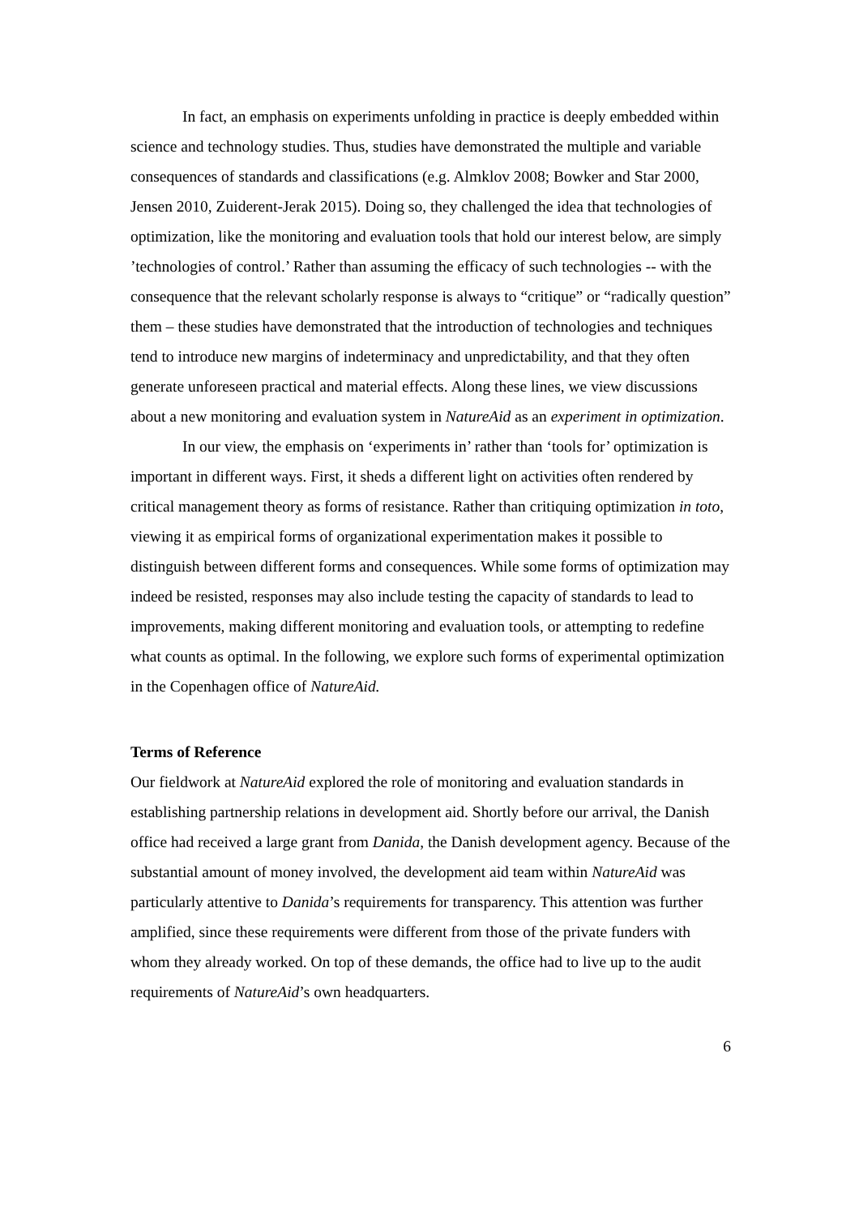In fact, an emphasis on experiments unfolding in practice is deeply embedded within science and technology studies. Thus, studies have demonstrated the multiple and variable consequences of standards and classifications (e.g. Almklov 2008; Bowker and Star 2000, Jensen 2010, Zuiderent-Jerak 2015). Doing so, they challenged the idea that technologies of optimization, like the monitoring and evaluation tools that hold our interest below, are simply ’technologies of control.’ Rather than assuming the efficacy of such technologies -- with the consequence that the relevant scholarly response is always to “critique” or “radically question” them – these studies have demonstrated that the introduction of technologies and techniques tend to introduce new margins of indeterminacy and unpredictability, and that they often generate unforeseen practical and material effects. Along these lines, we view discussions about a new monitoring and evaluation system in NatureAid as an experiment in optimization.
In our view, the emphasis on ‘experiments in’ rather than ‘tools for’ optimization is important in different ways. First, it sheds a different light on activities often rendered by critical management theory as forms of resistance. Rather than critiquing optimization in toto, viewing it as empirical forms of organizational experimentation makes it possible to distinguish between different forms and consequences. While some forms of optimization may indeed be resisted, responses may also include testing the capacity of standards to lead to improvements, making different monitoring and evaluation tools, or attempting to redefine what counts as optimal. In the following, we explore such forms of experimental optimization in the Copenhagen office of NatureAid.
Terms of Reference
Our fieldwork at NatureAid explored the role of monitoring and evaluation standards in establishing partnership relations in development aid. Shortly before our arrival, the Danish office had received a large grant from Danida, the Danish development agency. Because of the substantial amount of money involved, the development aid team within NatureAid was particularly attentive to Danida’s requirements for transparency. This attention was further amplified, since these requirements were different from those of the private funders with whom they already worked. On top of these demands, the office had to live up to the audit requirements of NatureAid’s own headquarters.
6